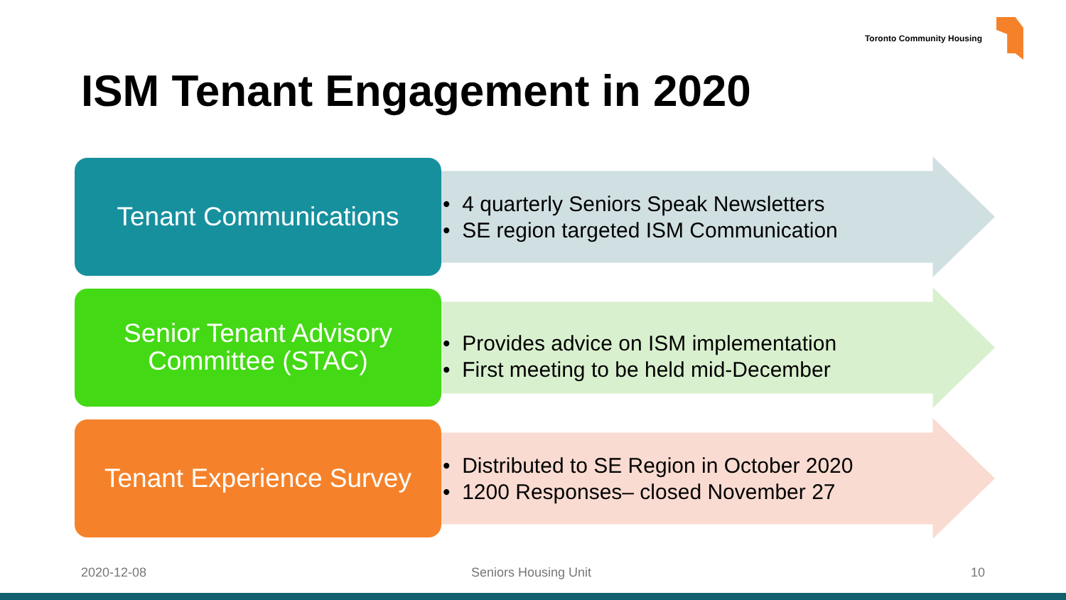Toronto Community Housing
ISM Tenant Engagement in 2020
Tenant Communications
• 4 quarterly Seniors Speak Newsletters
• SE region targeted ISM Communication
Senior Tenant Advisory
Committee (STAC)
• Provides advice on ISM implementation
• First meeting to be held mid-December
Tenant Experience Survey
• Distributed to SE Region in October 2020
• 1200 Responses– closed November 27
2020-12-08 Seniors Housing Unit 10